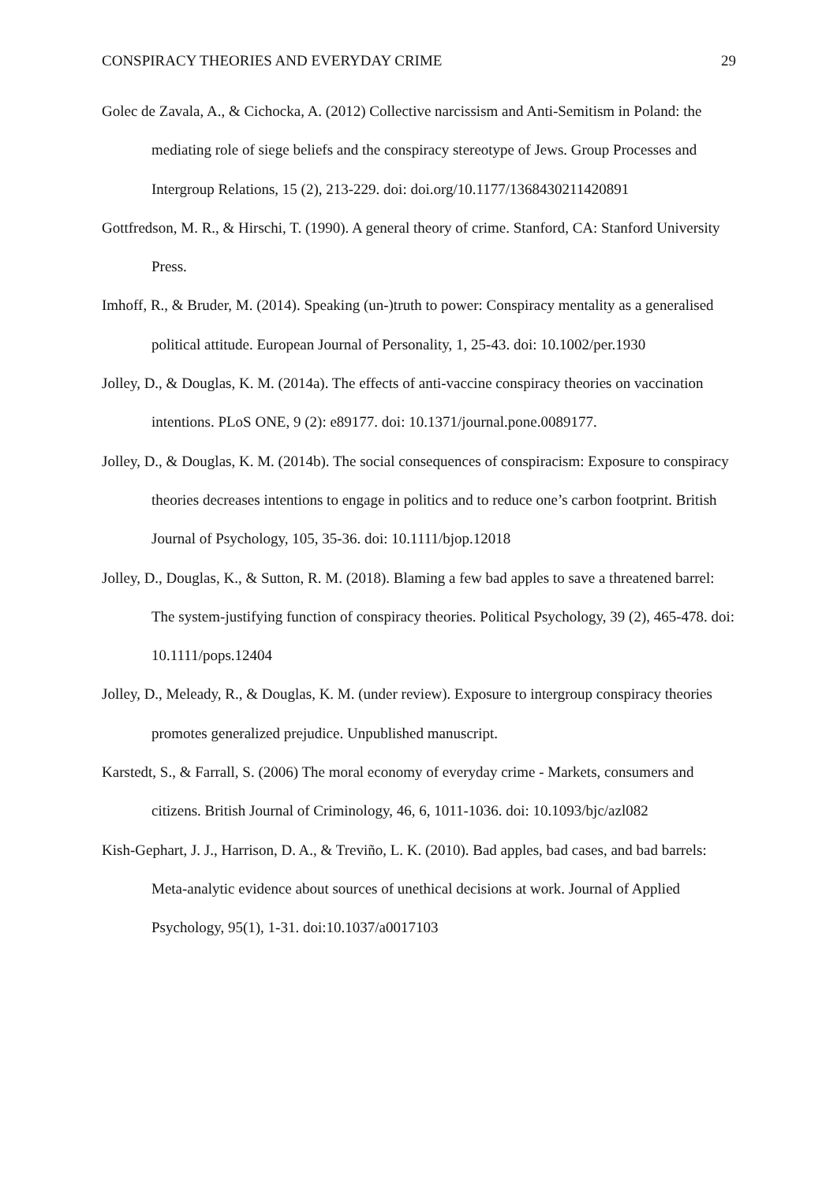CONSPIRACY THEORIES AND EVERYDAY CRIME 29
Golec de Zavala, A., & Cichocka, A. (2012) Collective narcissism and Anti-Semitism in Poland: the mediating role of siege beliefs and the conspiracy stereotype of Jews. Group Processes and Intergroup Relations, 15 (2), 213-229. doi: doi.org/10.1177/1368430211420891
Gottfredson, M. R., & Hirschi, T. (1990). A general theory of crime. Stanford, CA: Stanford University Press.
Imhoff, R., & Bruder, M. (2014). Speaking (un-)truth to power: Conspiracy mentality as a generalised political attitude. European Journal of Personality, 1, 25-43. doi: 10.1002/per.1930
Jolley, D., & Douglas, K. M. (2014a). The effects of anti-vaccine conspiracy theories on vaccination intentions. PLoS ONE, 9 (2): e89177. doi: 10.1371/journal.pone.0089177.
Jolley, D., & Douglas, K. M. (2014b). The social consequences of conspiracism: Exposure to conspiracy theories decreases intentions to engage in politics and to reduce one’s carbon footprint. British Journal of Psychology, 105, 35-36. doi: 10.1111/bjop.12018
Jolley, D., Douglas, K., & Sutton, R. M. (2018). Blaming a few bad apples to save a threatened barrel: The system-justifying function of conspiracy theories. Political Psychology, 39 (2), 465-478. doi: 10.1111/pops.12404
Jolley, D., Meleady, R., & Douglas, K. M. (under review). Exposure to intergroup conspiracy theories promotes generalized prejudice. Unpublished manuscript.
Karstedt, S., & Farrall, S. (2006) The moral economy of everyday crime - Markets, consumers and citizens. British Journal of Criminology, 46, 6, 1011-1036. doi: 10.1093/bjc/azl082
Kish-Gephart, J. J., Harrison, D. A., & Treviño, L. K. (2010). Bad apples, bad cases, and bad barrels: Meta-analytic evidence about sources of unethical decisions at work. Journal of Applied Psychology, 95(1), 1-31. doi:10.1037/a0017103